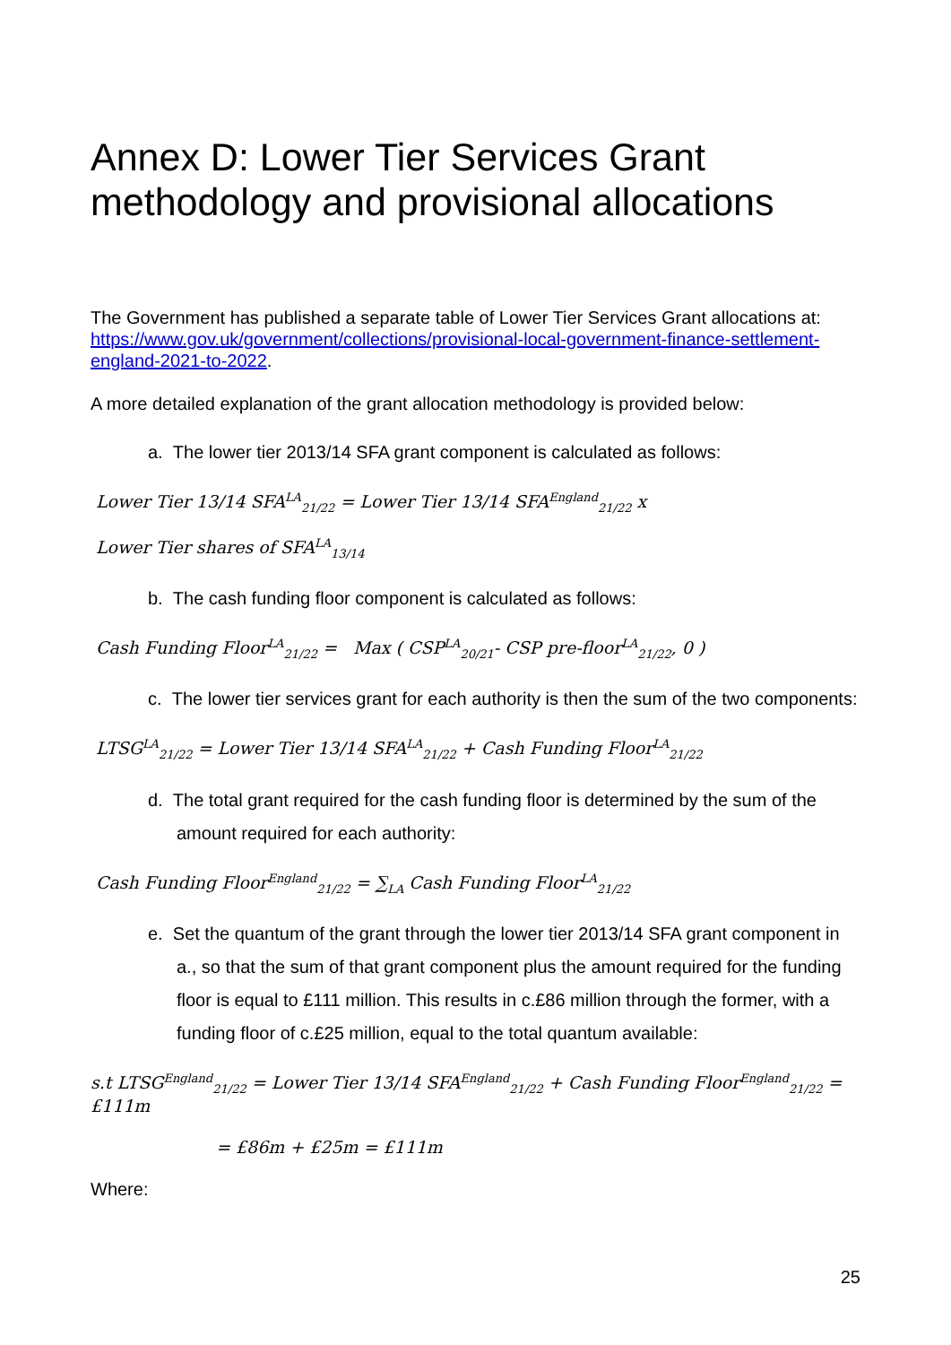Annex D: Lower Tier Services Grant methodology and provisional allocations
The Government has published a separate table of Lower Tier Services Grant allocations at: https://www.gov.uk/government/collections/provisional-local-government-finance-settlement-england-2021-to-2022.
A more detailed explanation of the grant allocation methodology is provided below:
a. The lower tier 2013/14 SFA grant component is calculated as follows:
Lower Tier 13/14 SFA<sup>LA</sup><sub>21/22</sub> = Lower Tier 13/14 SFA<sup>England</sup><sub>21/22</sub> x
Lower Tier shares of SFA<sup>LA</sup><sub>13/14</sub>
b. The cash funding floor component is calculated as follows:
Cash Funding Floor<sup>LA</sup><sub>21/22</sub> = Max ( CSP<sup>LA</sup><sub>20/21</sub>- CSP pre-floor<sup>LA</sup><sub>21/22</sub>, 0 )
c. The lower tier services grant for each authority is then the sum of the two components:
LTSG<sup>LA</sup><sub>21/22</sub> = Lower Tier 13/14 SFA<sup>LA</sup><sub>21/22</sub> + Cash Funding Floor<sup>LA</sup><sub>21/22</sub>
d. The total grant required for the cash funding floor is determined by the sum of the amount required for each authority:
Cash Funding Floor<sup>England</sup><sub>21/22</sub> = ∑<sub>LA</sub> Cash Funding Floor<sup>LA</sup><sub>21/22</sub>
e. Set the quantum of the grant through the lower tier 2013/14 SFA grant component in a., so that the sum of that grant component plus the amount required for the funding floor is equal to £111 million. This results in c.£86 million through the former, with a funding floor of c.£25 million, equal to the total quantum available:
s.t LTSG<sup>England</sup><sub>21/22</sub> = Lower Tier 13/14 SFA<sup>England</sup><sub>21/22</sub> + Cash Funding Floor<sup>England</sup><sub>21/22</sub> = £111m
= £86m + £25m = £111m
Where:
25